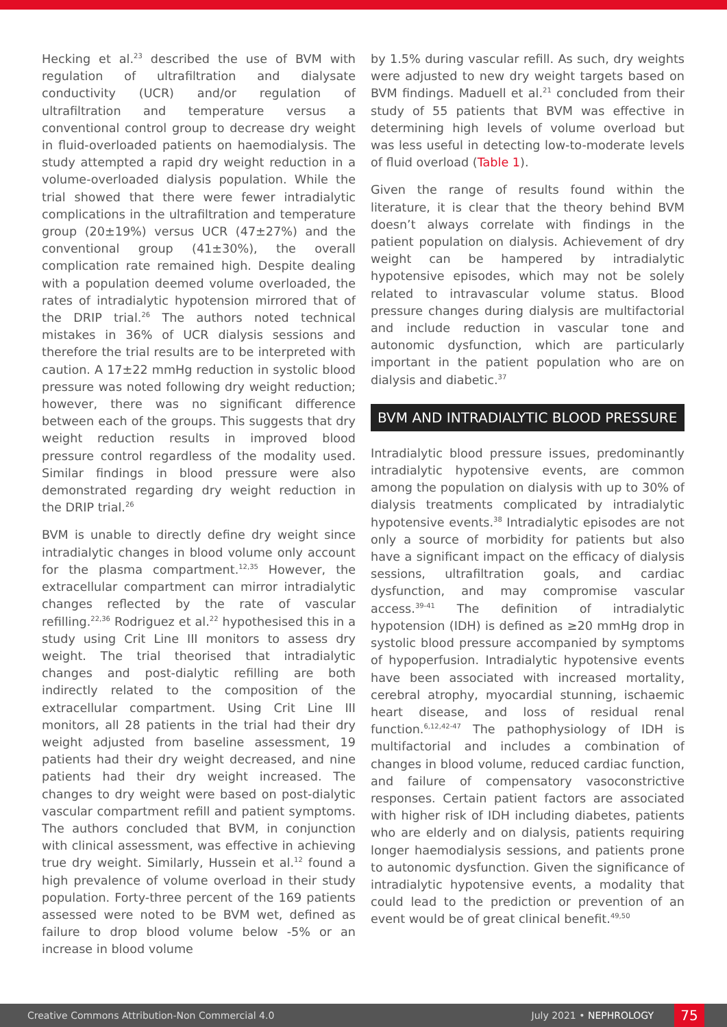Hecking et al.<sup>23</sup> described the use of BVM with regulation of ultrafiltration and dialysate conductivity (UCR) and/or regulation of ultrafiltration and temperature versus a conventional control group to decrease dry weight in fluid-overloaded patients on haemodialysis. The study attempted a rapid dry weight reduction in a volume-overloaded dialysis population. While the trial showed that there were fewer intradialytic complications in the ultrafiltration and temperature group (20±19%) versus UCR (47±27%) and the conventional group (41±30%), the overall complication rate remained high. Despite dealing with a population deemed volume overloaded, the rates of intradialytic hypotension mirrored that of the DRIP trial.<sup>26</sup> The authors noted technical mistakes in 36% of UCR dialysis sessions and therefore the trial results are to be interpreted with caution. A 17±22 mmHg reduction in systolic blood pressure was noted following dry weight reduction; however, there was no significant difference between each of the groups. This suggests that dry weight reduction results in improved blood pressure control regardless of the modality used. Similar findings in blood pressure were also demonstrated regarding dry weight reduction in the DRIP trial.<sup>26</sup>
BVM is unable to directly define dry weight since intradialytic changes in blood volume only account for the plasma compartment.<sup>12,35</sup> However, the extracellular compartment can mirror intradialytic changes reflected by the rate of vascular refilling.<sup>22,36</sup> Rodriguez et al.<sup>22</sup> hypothesised this in a study using Crit Line III monitors to assess dry weight. The trial theorised that intradialytic changes and post-dialytic refilling are both indirectly related to the composition of the extracellular compartment. Using Crit Line III monitors, all 28 patients in the trial had their dry weight adjusted from baseline assessment, 19 patients had their dry weight decreased, and nine patients had their dry weight increased. The changes to dry weight were based on post-dialytic vascular compartment refill and patient symptoms. The authors concluded that BVM, in conjunction with clinical assessment, was effective in achieving true dry weight. Similarly, Hussein et al.<sup>12</sup> found a high prevalence of volume overload in their study population. Forty-three percent of the 169 patients assessed were noted to be BVM wet, defined as failure to drop blood volume below -5% or an increase in blood volume
by 1.5% during vascular refill. As such, dry weights were adjusted to new dry weight targets based on BVM findings. Maduell et al.<sup>21</sup> concluded from their study of 55 patients that BVM was effective in determining high levels of volume overload but was less useful in detecting low-to-moderate levels of fluid overload (Table 1).
Given the range of results found within the literature, it is clear that the theory behind BVM doesn’t always correlate with findings in the patient population on dialysis. Achievement of dry weight can be hampered by intradialytic hypotensive episodes, which may not be solely related to intravascular volume status. Blood pressure changes during dialysis are multifactorial and include reduction in vascular tone and autonomic dysfunction, which are particularly important in the patient population who are on dialysis and diabetic.<sup>37</sup>
BVM AND INTRADIALYTIC BLOOD PRESSURE
Intradialytic blood pressure issues, predominantly intradialytic hypotensive events, are common among the population on dialysis with up to 30% of dialysis treatments complicated by intradialytic hypotensive events.<sup>38</sup> Intradialytic episodes are not only a source of morbidity for patients but also have a significant impact on the efficacy of dialysis sessions, ultrafiltration goals, and cardiac dysfunction, and may compromise vascular access.<sup>39-41</sup> The definition of intradialytic hypotension (IDH) is defined as ≥20 mmHg drop in systolic blood pressure accompanied by symptoms of hypoperfusion. Intradialytic hypotensive events have been associated with increased mortality, cerebral atrophy, myocardial stunning, ischaemic heart disease, and loss of residual renal function.<sup>6,12,42-47</sup> The pathophysiology of IDH is multifactorial and includes a combination of changes in blood volume, reduced cardiac function, and failure of compensatory vasoconstrictive responses. Certain patient factors are associated with higher risk of IDH including diabetes, patients who are elderly and on dialysis, patients requiring longer haemodialysis sessions, and patients prone to autonomic dysfunction. Given the significance of intradialytic hypotensive events, a modality that could lead to the prediction or prevention of an event would be of great clinical benefit.<sup>49,50</sup>
Creative Commons Attribution-Non Commercial 4.0 July 2021 • NEPHROLOGY 75